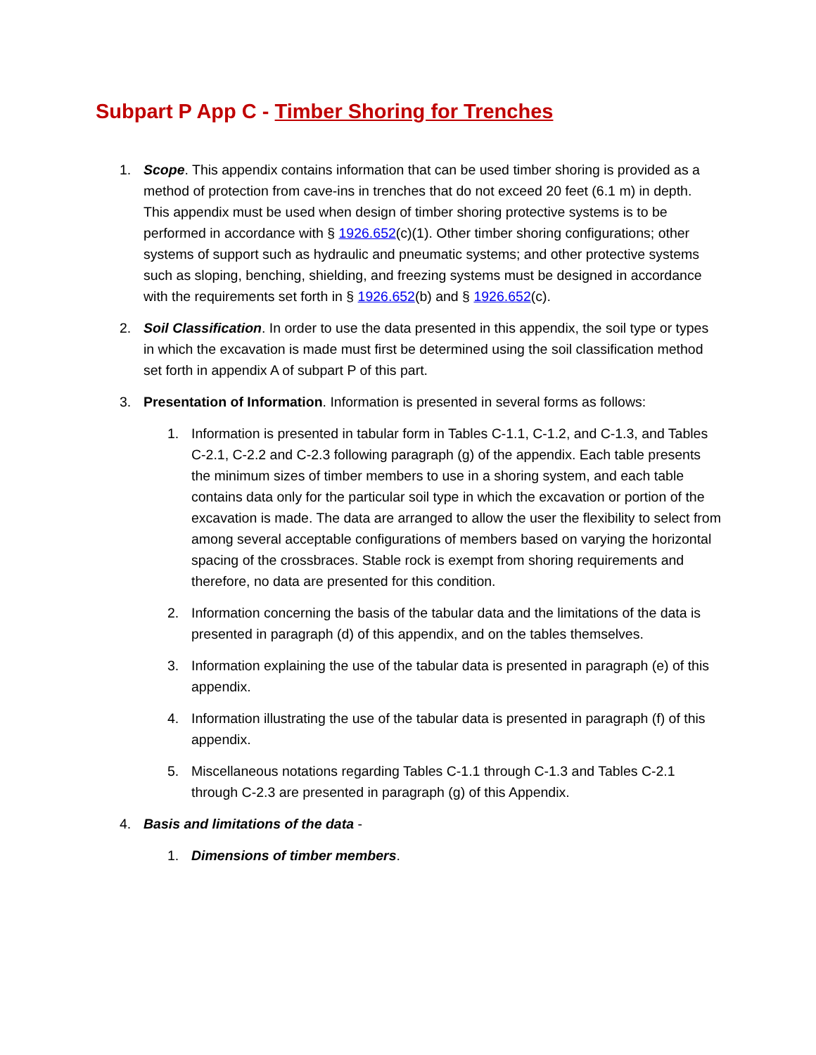Subpart P App C - Timber Shoring for Trenches
1. Scope. This appendix contains information that can be used timber shoring is provided as a method of protection from cave-ins in trenches that do not exceed 20 feet (6.1 m) in depth. This appendix must be used when design of timber shoring protective systems is to be performed in accordance with § 1926.652(c)(1). Other timber shoring configurations; other systems of support such as hydraulic and pneumatic systems; and other protective systems such as sloping, benching, shielding, and freezing systems must be designed in accordance with the requirements set forth in § 1926.652(b) and § 1926.652(c).
2. Soil Classification. In order to use the data presented in this appendix, the soil type or types in which the excavation is made must first be determined using the soil classification method set forth in appendix A of subpart P of this part.
3. Presentation of Information. Information is presented in several forms as follows:
1. Information is presented in tabular form in Tables C-1.1, C-1.2, and C-1.3, and Tables C-2.1, C-2.2 and C-2.3 following paragraph (g) of the appendix. Each table presents the minimum sizes of timber members to use in a shoring system, and each table contains data only for the particular soil type in which the excavation or portion of the excavation is made. The data are arranged to allow the user the flexibility to select from among several acceptable configurations of members based on varying the horizontal spacing of the crossbraces. Stable rock is exempt from shoring requirements and therefore, no data are presented for this condition.
2. Information concerning the basis of the tabular data and the limitations of the data is presented in paragraph (d) of this appendix, and on the tables themselves.
3. Information explaining the use of the tabular data is presented in paragraph (e) of this appendix.
4. Information illustrating the use of the tabular data is presented in paragraph (f) of this appendix.
5. Miscellaneous notations regarding Tables C-1.1 through C-1.3 and Tables C-2.1 through C-2.3 are presented in paragraph (g) of this Appendix.
4. Basis and limitations of the data -
1. Dimensions of timber members.